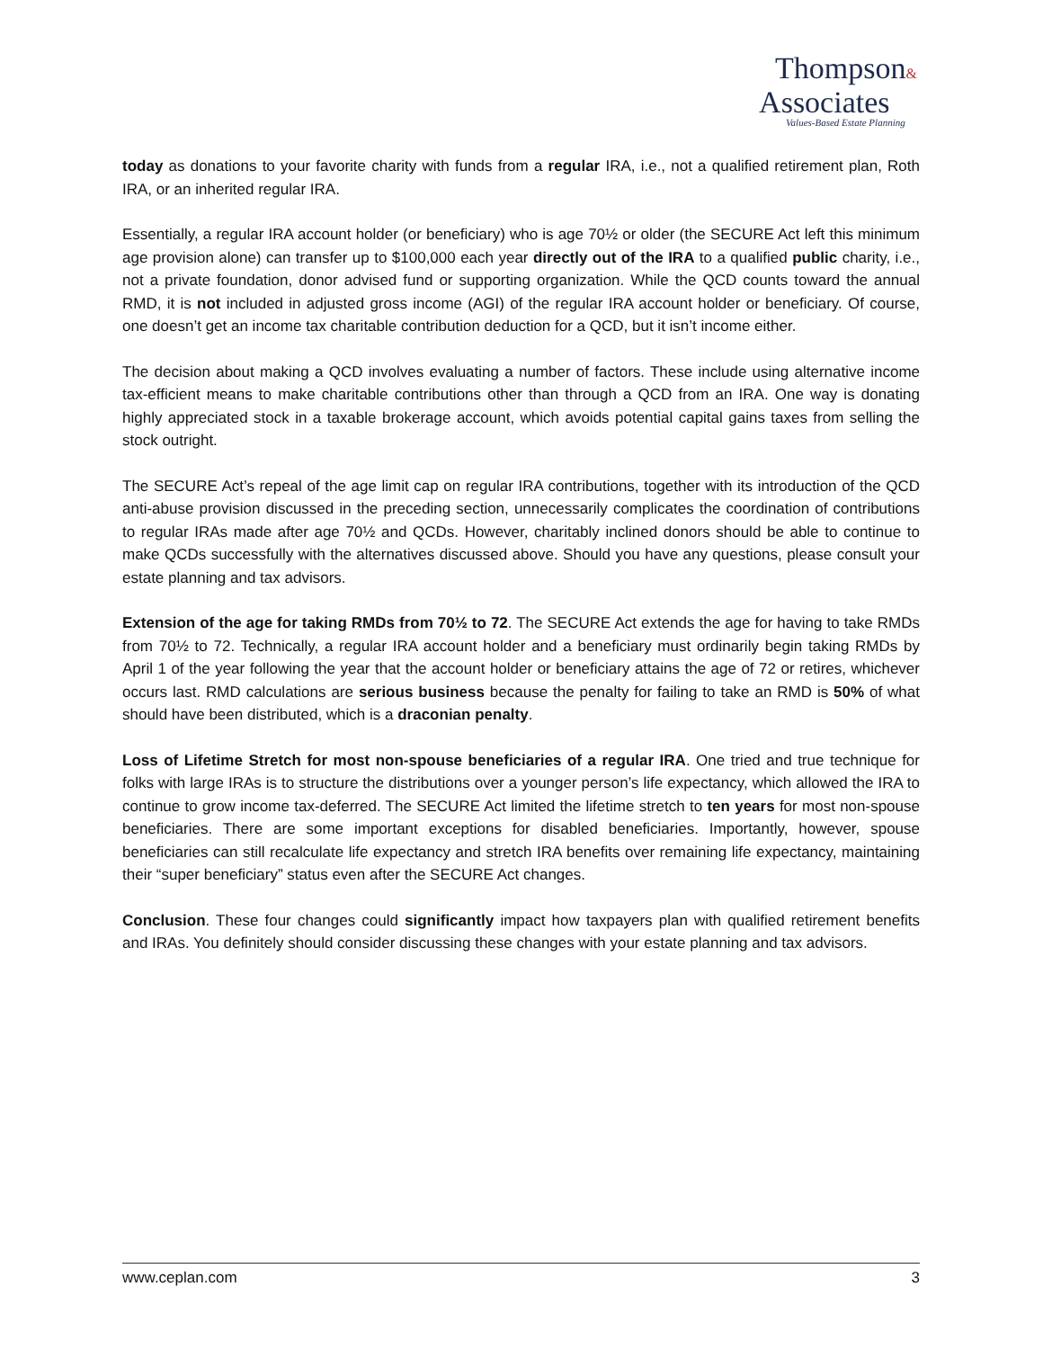Thompson&
Associates
Values-Based Estate Planning
today as donations to your favorite charity with funds from a regular IRA, i.e., not a qualified retirement plan, Roth IRA, or an inherited regular IRA.
Essentially, a regular IRA account holder (or beneficiary) who is age 70½ or older (the SECURE Act left this minimum age provision alone) can transfer up to $100,000 each year directly out of the IRA to a qualified public charity, i.e., not a private foundation, donor advised fund or supporting organization. While the QCD counts toward the annual RMD, it is not included in adjusted gross income (AGI) of the regular IRA account holder or beneficiary. Of course, one doesn’t get an income tax charitable contribution deduction for a QCD, but it isn’t income either.
The decision about making a QCD involves evaluating a number of factors. These include using alternative income tax-efficient means to make charitable contributions other than through a QCD from an IRA. One way is donating highly appreciated stock in a taxable brokerage account, which avoids potential capital gains taxes from selling the stock outright.
The SECURE Act’s repeal of the age limit cap on regular IRA contributions, together with its introduction of the QCD anti-abuse provision discussed in the preceding section, unnecessarily complicates the coordination of contributions to regular IRAs made after age 70½ and QCDs. However, charitably inclined donors should be able to continue to make QCDs successfully with the alternatives discussed above. Should you have any questions, please consult your estate planning and tax advisors.
Extension of the age for taking RMDs from 70½ to 72. The SECURE Act extends the age for having to take RMDs from 70½ to 72. Technically, a regular IRA account holder and a beneficiary must ordinarily begin taking RMDs by April 1 of the year following the year that the account holder or beneficiary attains the age of 72 or retires, whichever occurs last. RMD calculations are serious business because the penalty for failing to take an RMD is 50% of what should have been distributed, which is a draconian penalty.
Loss of Lifetime Stretch for most non-spouse beneficiaries of a regular IRA. One tried and true technique for folks with large IRAs is to structure the distributions over a younger person’s life expectancy, which allowed the IRA to continue to grow income tax-deferred. The SECURE Act limited the lifetime stretch to ten years for most non-spouse beneficiaries. There are some important exceptions for disabled beneficiaries. Importantly, however, spouse beneficiaries can still recalculate life expectancy and stretch IRA benefits over remaining life expectancy, maintaining their “super beneficiary” status even after the SECURE Act changes.
Conclusion. These four changes could significantly impact how taxpayers plan with qualified retirement benefits and IRAs. You definitely should consider discussing these changes with your estate planning and tax advisors.
www.ceplan.com 3